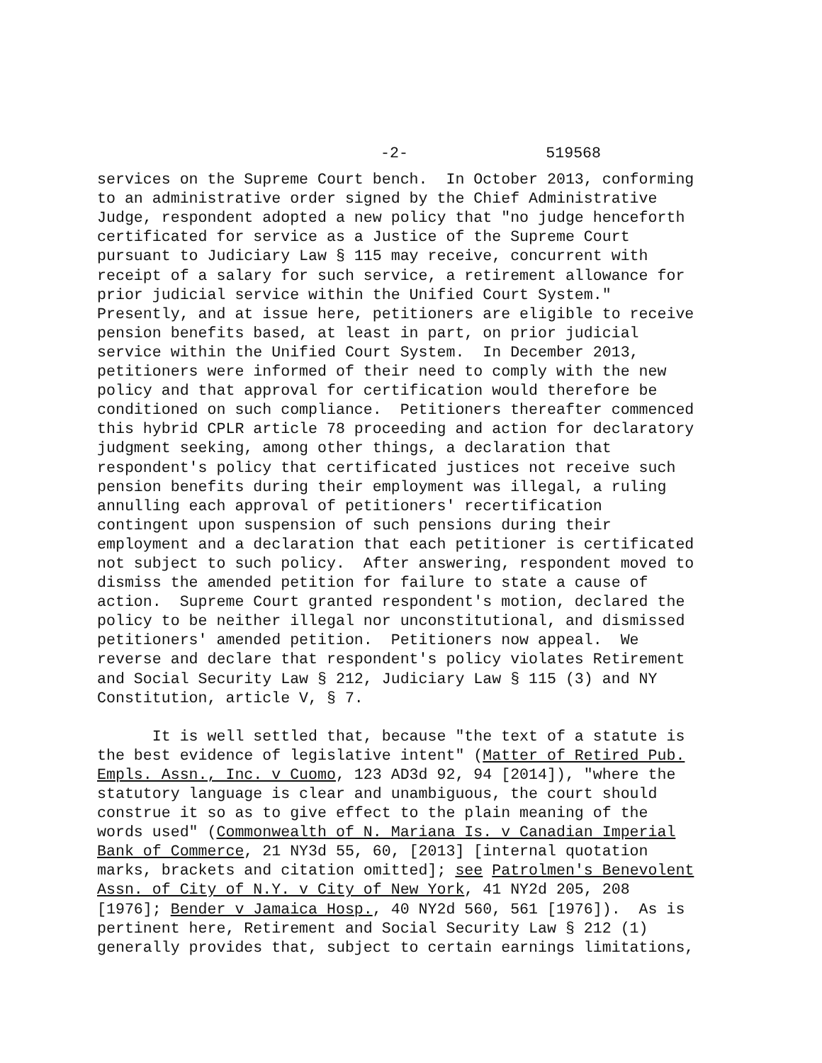-2- 519568
services on the Supreme Court bench. In October 2013, conforming to an administrative order signed by the Chief Administrative Judge, respondent adopted a new policy that "no judge henceforth certificated for service as a Justice of the Supreme Court pursuant to Judiciary Law § 115 may receive, concurrent with receipt of a salary for such service, a retirement allowance for prior judicial service within the Unified Court System." Presently, and at issue here, petitioners are eligible to receive pension benefits based, at least in part, on prior judicial service within the Unified Court System. In December 2013, petitioners were informed of their need to comply with the new policy and that approval for certification would therefore be conditioned on such compliance. Petitioners thereafter commenced this hybrid CPLR article 78 proceeding and action for declaratory judgment seeking, among other things, a declaration that respondent's policy that certificated justices not receive such pension benefits during their employment was illegal, a ruling annulling each approval of petitioners' recertification contingent upon suspension of such pensions during their employment and a declaration that each petitioner is certificated not subject to such policy. After answering, respondent moved to dismiss the amended petition for failure to state a cause of action. Supreme Court granted respondent's motion, declared the policy to be neither illegal nor unconstitutional, and dismissed petitioners' amended petition. Petitioners now appeal. We reverse and declare that respondent's policy violates Retirement and Social Security Law § 212, Judiciary Law § 115 (3) and NY Constitution, article V, § 7.
It is well settled that, because "the text of a statute is the best evidence of legislative intent" (Matter of Retired Pub. Empls. Assn., Inc. v Cuomo, 123 AD3d 92, 94 [2014]), "where the statutory language is clear and unambiguous, the court should construe it so as to give effect to the plain meaning of the words used" (Commonwealth of N. Mariana Is. v Canadian Imperial Bank of Commerce, 21 NY3d 55, 60, [2013] [internal quotation marks, brackets and citation omitted]; see Patrolmen's Benevolent Assn. of City of N.Y. v City of New York, 41 NY2d 205, 208 [1976]; Bender v Jamaica Hosp., 40 NY2d 560, 561 [1976]). As is pertinent here, Retirement and Social Security Law § 212 (1) generally provides that, subject to certain earnings limitations,